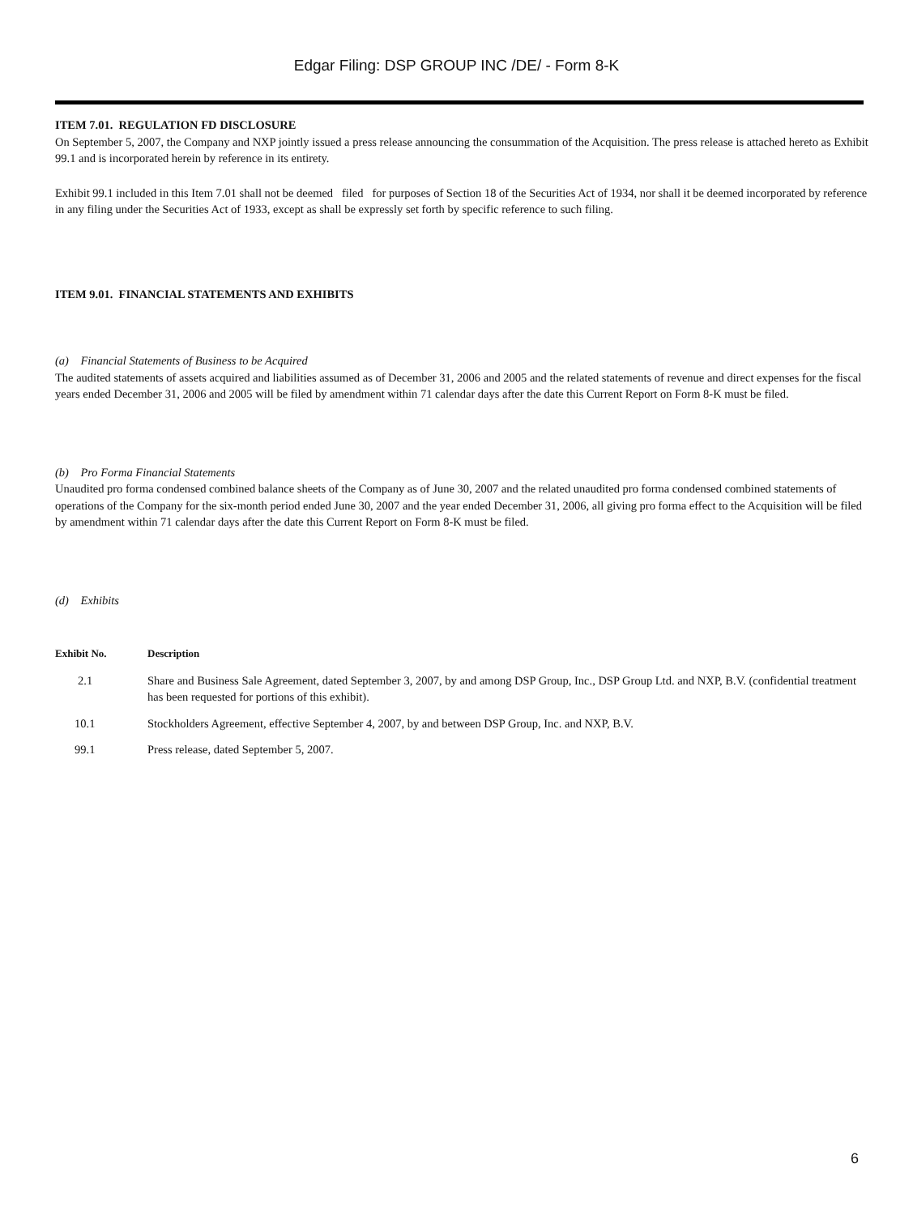Edgar Filing: DSP GROUP INC /DE/ - Form 8-K
ITEM 7.01. REGULATION FD DISCLOSURE
On September 5, 2007, the Company and NXP jointly issued a press release announcing the consummation of the Acquisition. The press release is attached hereto as Exhibit 99.1 and is incorporated herein by reference in its entirety.
Exhibit 99.1 included in this Item 7.01 shall not be deemed filed for purposes of Section 18 of the Securities Act of 1934, nor shall it be deemed incorporated by reference in any filing under the Securities Act of 1933, except as shall be expressly set forth by specific reference to such filing.
ITEM 9.01. FINANCIAL STATEMENTS AND EXHIBITS
(a) Financial Statements of Business to be Acquired
The audited statements of assets acquired and liabilities assumed as of December 31, 2006 and 2005 and the related statements of revenue and direct expenses for the fiscal years ended December 31, 2006 and 2005 will be filed by amendment within 71 calendar days after the date this Current Report on Form 8-K must be filed.
(b) Pro Forma Financial Statements
Unaudited pro forma condensed combined balance sheets of the Company as of June 30, 2007 and the related unaudited pro forma condensed combined statements of operations of the Company for the six-month period ended June 30, 2007 and the year ended December 31, 2006, all giving pro forma effect to the Acquisition will be filed by amendment within 71 calendar days after the date this Current Report on Form 8-K must be filed.
(d) Exhibits
| Exhibit No. | Description |
| --- | --- |
| 2.1 | Share and Business Sale Agreement, dated September 3, 2007, by and among DSP Group, Inc., DSP Group Ltd. and NXP, B.V. (confidential treatment has been requested for portions of this exhibit). |
| 10.1 | Stockholders Agreement, effective September 4, 2007, by and between DSP Group, Inc. and NXP, B.V. |
| 99.1 | Press release, dated September 5, 2007. |
6